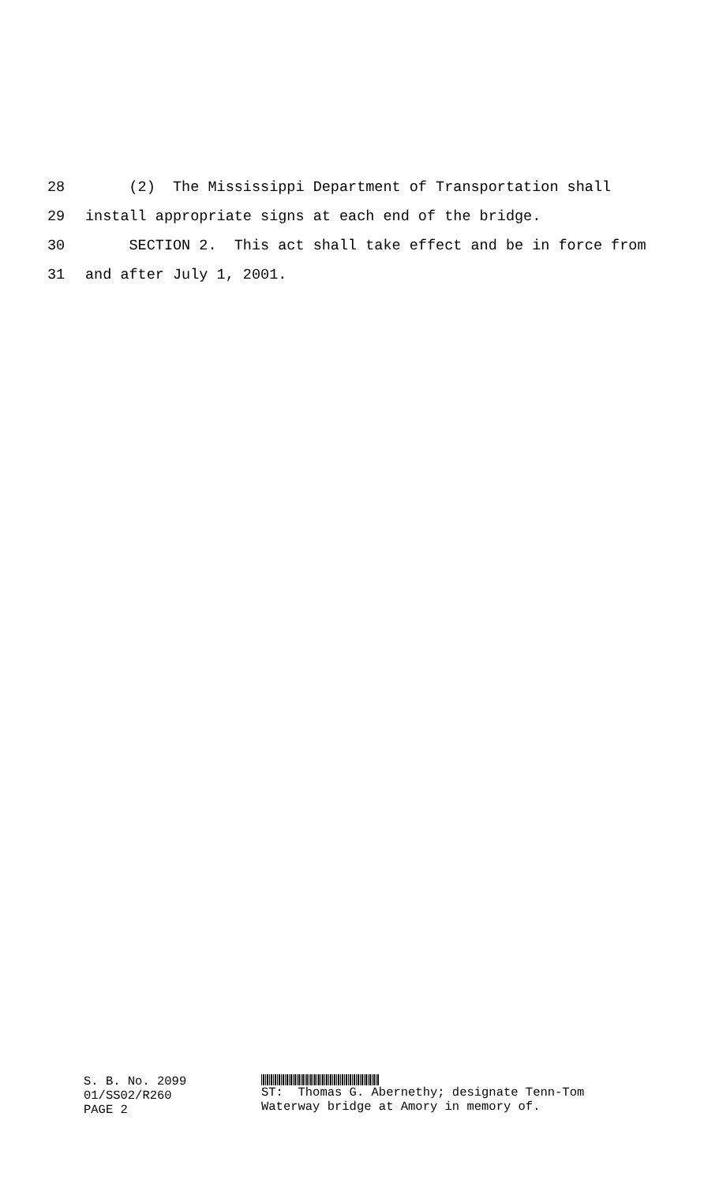28 (2) The Mississippi Department of Transportation shall
29 install appropriate signs at each end of the bridge.
30 SECTION 2. This act shall take effect and be in force from
31 and after July 1, 2001.
S. B. No. 2099
01/SS02/R260
PAGE 2
ST: Thomas G. Abernethy; designate Tenn-Tom Waterway bridge at Amory in memory of.